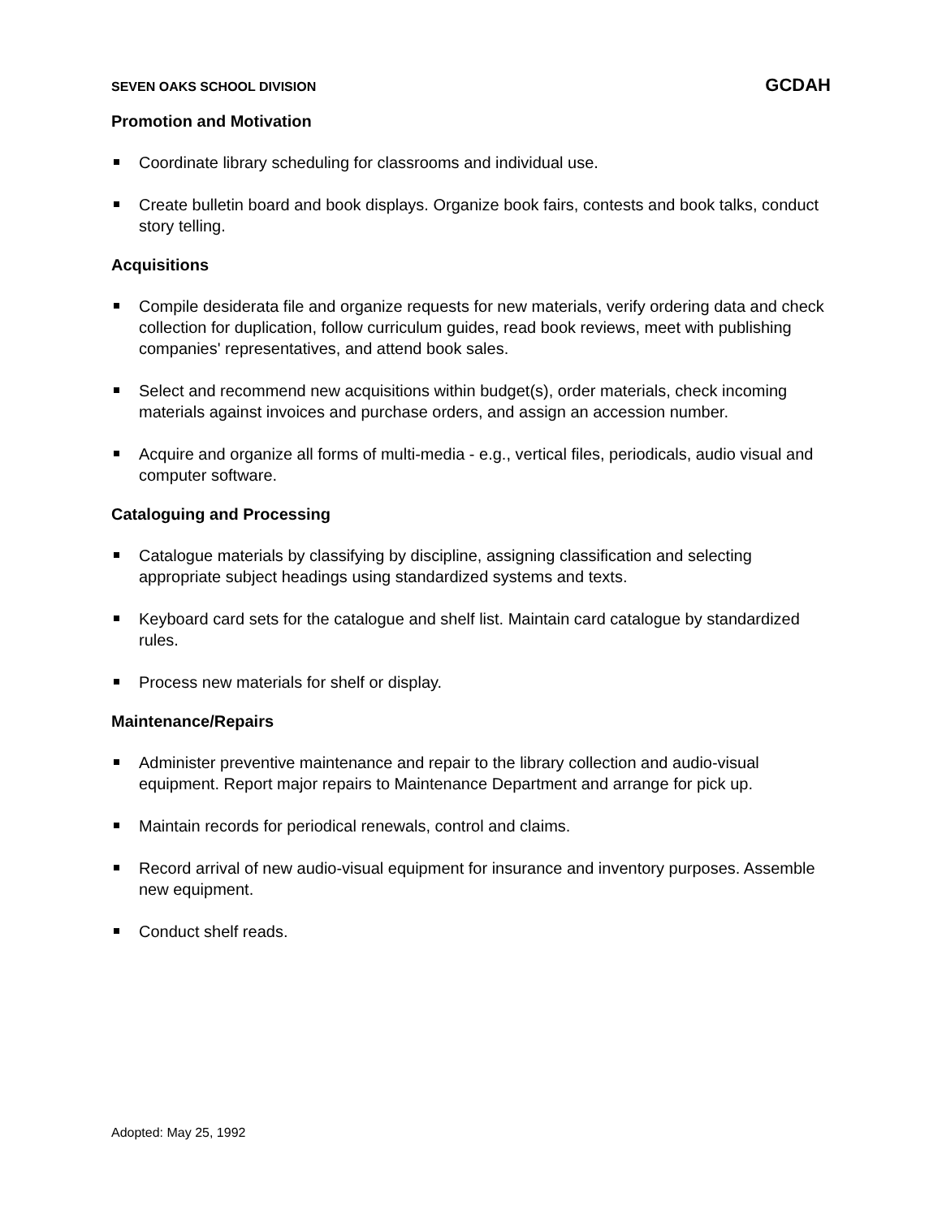SEVEN OAKS SCHOOL DIVISION GCDAH
Promotion and Motivation
Coordinate library scheduling for classrooms and individual use.
Create bulletin board and book displays. Organize book fairs, contests and book talks, conduct story telling.
Acquisitions
Compile desiderata file and organize requests for new materials, verify ordering data and check collection for duplication, follow curriculum guides, read book reviews, meet with publishing companies' representatives, and attend book sales.
Select and recommend new acquisitions within budget(s), order materials, check incoming materials against invoices and purchase orders, and assign an accession number.
Acquire and organize all forms of multi-media - e.g., vertical files, periodicals, audio visual and computer software.
Cataloguing and Processing
Catalogue materials by classifying by discipline, assigning classification and selecting appropriate subject headings using standardized systems and texts.
Keyboard card sets for the catalogue and shelf list. Maintain card catalogue by standardized rules.
Process new materials for shelf or display.
Maintenance/Repairs
Administer preventive maintenance and repair to the library collection and audio-visual equipment. Report major repairs to Maintenance Department and arrange for pick up.
Maintain records for periodical renewals, control and claims.
Record arrival of new audio-visual equipment for insurance and inventory purposes. Assemble new equipment.
Conduct shelf reads.
Adopted: May 25, 1992